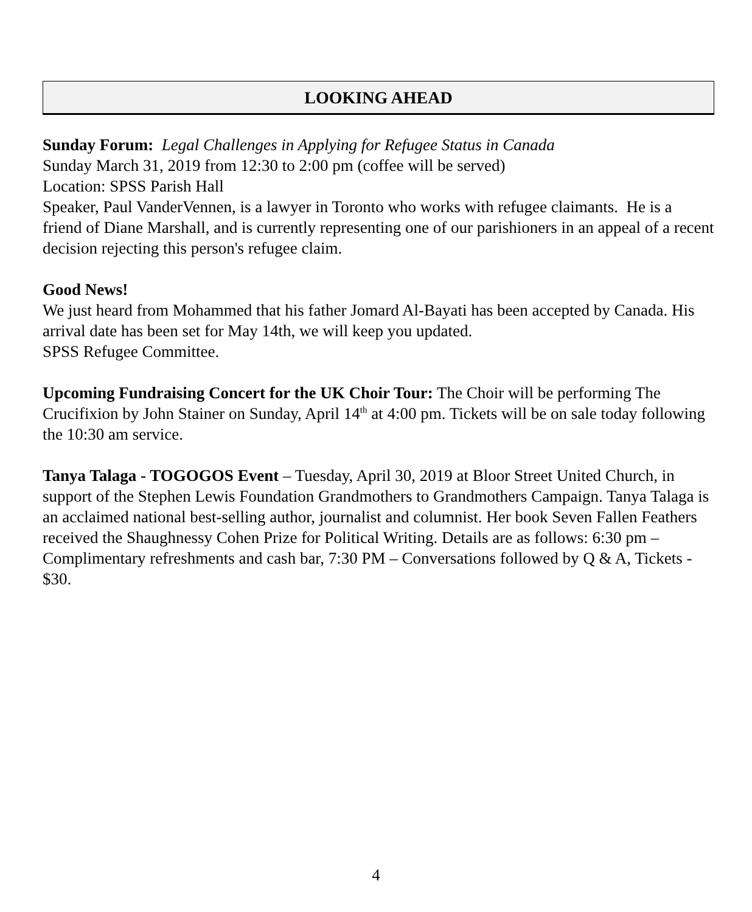LOOKING AHEAD
Sunday Forum: Legal Challenges in Applying for Refugee Status in Canada
Sunday March 31, 2019 from 12:30 to 2:00 pm (coffee will be served)
Location: SPSS Parish Hall
Speaker, Paul VanderVennen, is a lawyer in Toronto who works with refugee claimants. He is a friend of Diane Marshall, and is currently representing one of our parishioners in an appeal of a recent decision rejecting this person's refugee claim.
Good News!
We just heard from Mohammed that his father Jomard Al-Bayati has been accepted by Canada. His arrival date has been set for May 14th, we will keep you updated.
SPSS Refugee Committee.
Upcoming Fundraising Concert for the UK Choir Tour: The Choir will be performing The Crucifixion by John Stainer on Sunday, April 14<sup>th</sup> at 4:00 pm. Tickets will be on sale today following the 10:30 am service.
Tanya Talaga - TOGOGOS Event – Tuesday, April 30, 2019 at Bloor Street United Church, in support of the Stephen Lewis Foundation Grandmothers to Grandmothers Campaign. Tanya Talaga is an acclaimed national best-selling author, journalist and columnist. Her book Seven Fallen Feathers received the Shaughnessy Cohen Prize for Political Writing. Details are as follows: 6:30 pm – Complimentary refreshments and cash bar, 7:30 PM – Conversations followed by Q & A, Tickets - $30.
4